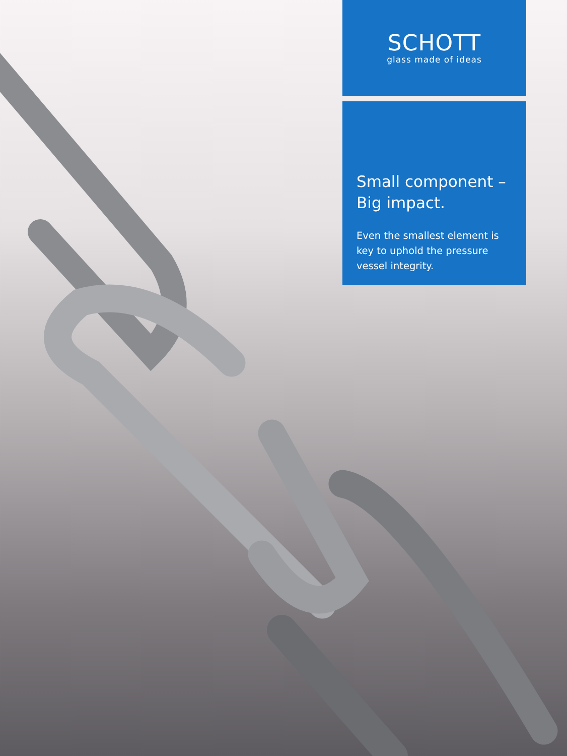SCHOTT
glass made of ideas
Small component –
Big impact.
Even the smallest element is key to uphold the pressure vessel integrity.